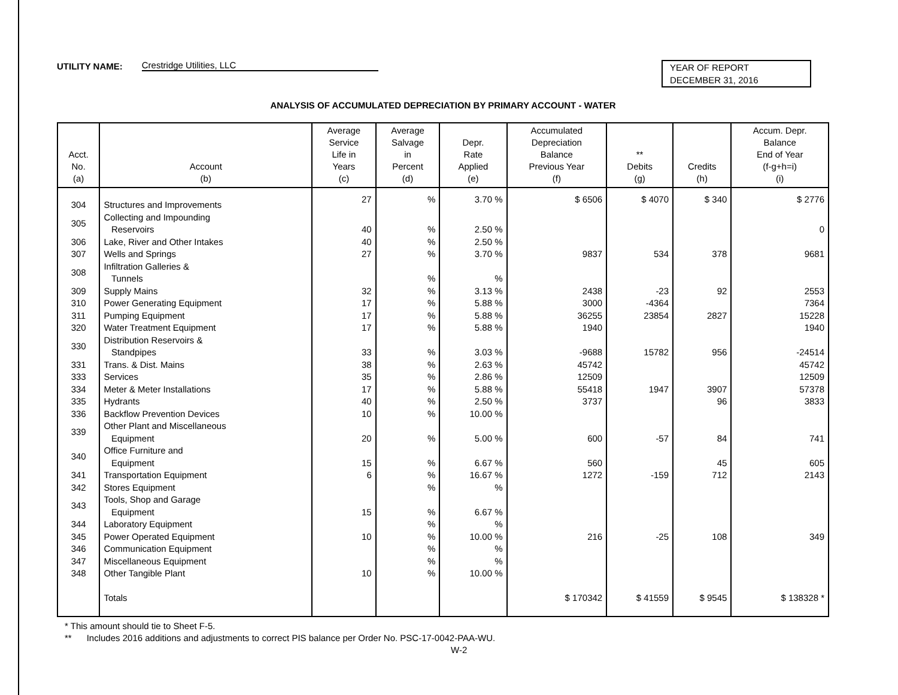UTILITY NAME: Crestridge Utilities, LLC
YEAR OF REPORT
DECEMBER 31, 2016
ANALYSIS OF ACCUMULATED DEPRECIATION BY PRIMARY ACCOUNT - WATER
| Acct. No. (a) | Account (b) | Average Service Life in Years (c) | Average Salvage in Percent (d) | Depr. Rate Applied (e) | Accumulated Depreciation Balance Previous Year (f) | ** Debits (g) | Credits (h) | Accum. Depr. Balance End of Year (f-g+h=i) (i) |
| --- | --- | --- | --- | --- | --- | --- | --- | --- |
| 304 | Structures and Improvements | 27 | % | 3.70 % | $ 6506 | $ 4070 | $ 340 | $ 2776 |
| 305 | Collecting and Impounding Reservoirs | 40 | % | 2.50 % | | | | 0 |
| 306 | Lake, River and Other Intakes | 40 | % | 2.50 % | | | | |
| 307 | Wells and Springs | 27 | % | 3.70 % | 9837 | 534 | 378 | 9681 |
| 308 | Infiltration Galleries & Tunnels | | % | % | | | | |
| 309 | Supply Mains | 32 | % | 3.13 % | 2438 | -23 | 92 | 2553 |
| 310 | Power Generating Equipment | 17 | % | 5.88 % | 3000 | -4364 | | 7364 |
| 311 | Pumping Equipment | 17 | % | 5.88 % | 36255 | 23854 | 2827 | 15228 |
| 320 | Water Treatment Equipment | 17 | % | 5.88 % | 1940 | | | 1940 |
| 330 | Distribution Reservoirs & Standpipes | 33 | % | 3.03 % | -9688 | 15782 | 956 | -24514 |
| 331 | Trans. & Dist. Mains | 38 | % | 2.63 % | 45742 | | | 45742 |
| 333 | Services | 35 | % | 2.86 % | 12509 | | | 12509 |
| 334 | Meter & Meter Installations | 17 | % | 5.88 % | 55418 | 1947 | 3907 | 57378 |
| 335 | Hydrants | 40 | % | 2.50 % | 3737 | | 96 | 3833 |
| 336 | Backflow Prevention Devices | 10 | % | 10.00 % | | | | |
| 339 | Other Plant and Miscellaneous Equipment | 20 | % | 5.00 % | 600 | -57 | 84 | 741 |
| 340 | Office Furniture and Equipment | 15 | % | 6.67 % | 560 | | 45 | 605 |
| 341 | Transportation Equipment | 6 | % | 16.67 % | 1272 | -159 | 712 | 2143 |
| 342 | Stores Equipment | | % | % | | | | |
| 343 | Tools, Shop and Garage Equipment | 15 | % | 6.67 % | | | | |
| 344 | Laboratory Equipment | | % | % | | | | |
| 345 | Power Operated Equipment | 10 | % | 10.00 % | 216 | -25 | 108 | 349 |
| 346 | Communication Equipment | | % | % | | | | |
| 347 | Miscellaneous Equipment | | % | % | | | | |
| 348 | Other Tangible Plant | 10 | % | 10.00 % | | | | |
| | Totals | | | | $ 170342 | $ 41559 | $ 9545 | $ 138328 * |
* This amount should tie to Sheet F-5.
** Includes 2016 additions and adjustments to correct PIS balance per Order No. PSC-17-0042-PAA-WU.
W-2